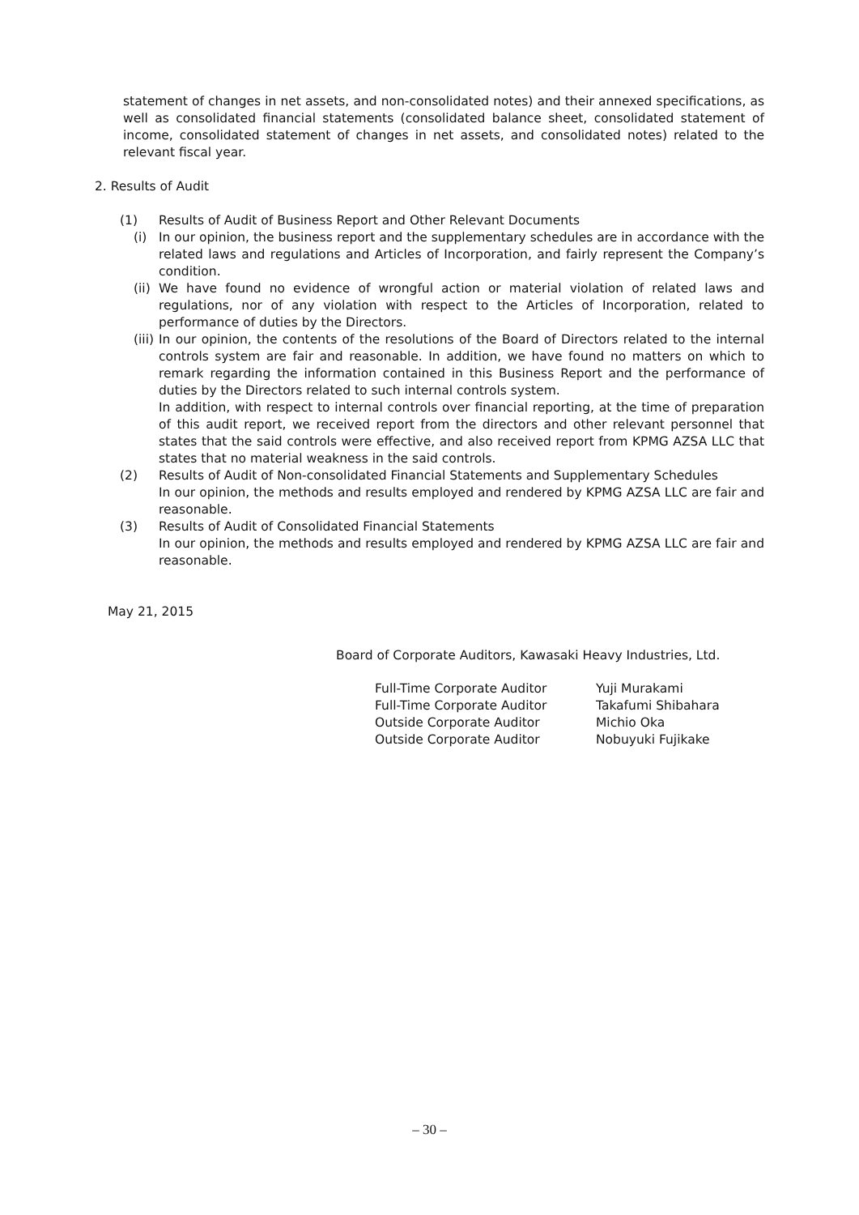statement of changes in net assets, and non-consolidated notes) and their annexed specifications, as well as consolidated financial statements (consolidated balance sheet, consolidated statement of income, consolidated statement of changes in net assets, and consolidated notes) related to the relevant fiscal year.
2. Results of Audit
(1) Results of Audit of Business Report and Other Relevant Documents
(i) In our opinion, the business report and the supplementary schedules are in accordance with the related laws and regulations and Articles of Incorporation, and fairly represent the Company’s condition.
(ii)
We have found no evidence of wrongful action or material violation of related laws and regulations, nor of any violation with respect to the Articles of Incorporation, related to performance of duties by the Directors.
(iii)
In our opinion, the contents of the resolutions of the Board of Directors related to the internal controls system are fair and reasonable. In addition, we have found no matters on which to remark regarding the information contained in this Business Report and the performance of duties by the Directors related to such internal controls system.
In addition, with respect to internal controls over financial reporting, at the time of preparation of this audit report, we received report from the directors and other relevant personnel that states that the said controls were effective, and also received report from KPMG AZSA LLC that states that no material weakness in the said controls.
(2) Results of Audit of Non-consolidated Financial Statements and Supplementary Schedules
In our opinion, the methods and results employed and rendered by KPMG AZSA LLC are fair and reasonable.
(3) Results of Audit of Consolidated Financial Statements
In our opinion, the methods and results employed and rendered by KPMG AZSA LLC are fair and reasonable.
May 21, 2015
Board of Corporate Auditors, Kawasaki Heavy Industries, Ltd.
Full-Time Corporate Auditor Yuji Murakami
Full-Time Corporate Auditor Takafumi Shibahara
Outside Corporate Auditor Michio Oka
Outside Corporate Auditor Nobuyuki Fujikake
– 30 –